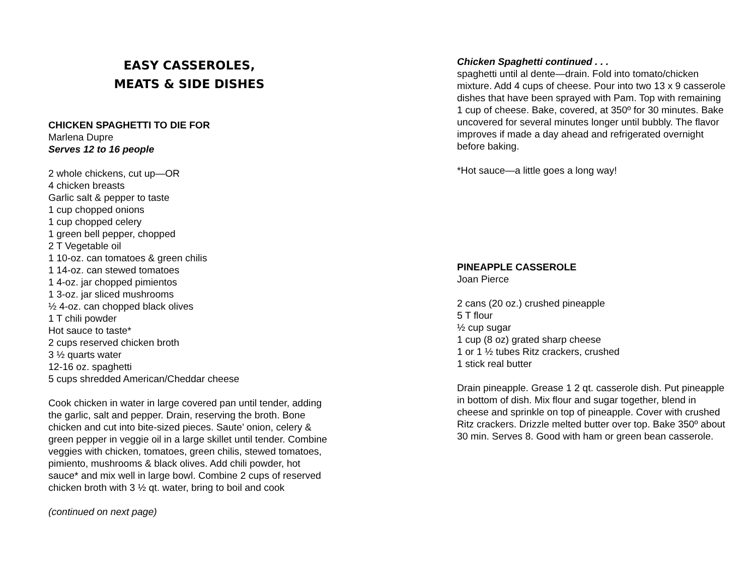EASY CASSEROLES,
MEATS & SIDE DISHES
CHICKEN SPAGHETTI TO DIE FOR
Marlena Dupre
Serves 12 to 16 people
2 whole chickens, cut up—OR
4 chicken breasts
Garlic salt & pepper to taste
1 cup chopped onions
1 cup chopped celery
1 green bell pepper, chopped
2 T Vegetable oil
1 10-oz. can tomatoes & green chilis
1 14-oz. can stewed tomatoes
1 4-oz. jar chopped pimientos
1 3-oz. jar sliced mushrooms
½ 4-oz. can chopped black olives
1 T chili powder
Hot sauce to taste*
2 cups reserved chicken broth
3 ½ quarts water
12-16 oz. spaghetti
5 cups shredded American/Cheddar cheese
Cook chicken in water in large covered pan until tender, adding the garlic, salt and pepper. Drain, reserving the broth. Bone chicken and cut into bite-sized pieces. Saute’ onion, celery & green pepper in veggie oil in a large skillet until tender. Combine veggies with chicken, tomatoes, green chilis, stewed tomatoes, pimiento, mushrooms & black olives. Add chili powder, hot sauce* and mix well in large bowl. Combine 2 cups of reserved chicken broth with 3 ½ qt. water, bring to boil and cook
(continued on next page)
Chicken Spaghetti continued . . .
spaghetti until al dente—drain. Fold into tomato/chicken mixture. Add 4 cups of cheese. Pour into two 13 x 9 casserole dishes that have been sprayed with Pam. Top with remaining 1 cup of cheese. Bake, covered, at 350º for 30 minutes. Bake uncovered for several minutes longer until bubbly. The flavor improves if made a day ahead and refrigerated overnight before baking.
*Hot sauce—a little goes a long way!
PINEAPPLE CASSEROLE
Joan Pierce
2 cans (20 oz.) crushed pineapple
5 T flour
½ cup sugar
1 cup (8 oz) grated sharp cheese
1 or 1 ½ tubes Ritz crackers, crushed
1 stick real butter
Drain pineapple. Grease 1 2 qt. casserole dish. Put pineapple in bottom of dish. Mix flour and sugar together, blend in cheese and sprinkle on top of pineapple. Cover with crushed Ritz crackers. Drizzle melted butter over top. Bake 350º about 30 min. Serves 8. Good with ham or green bean casserole.